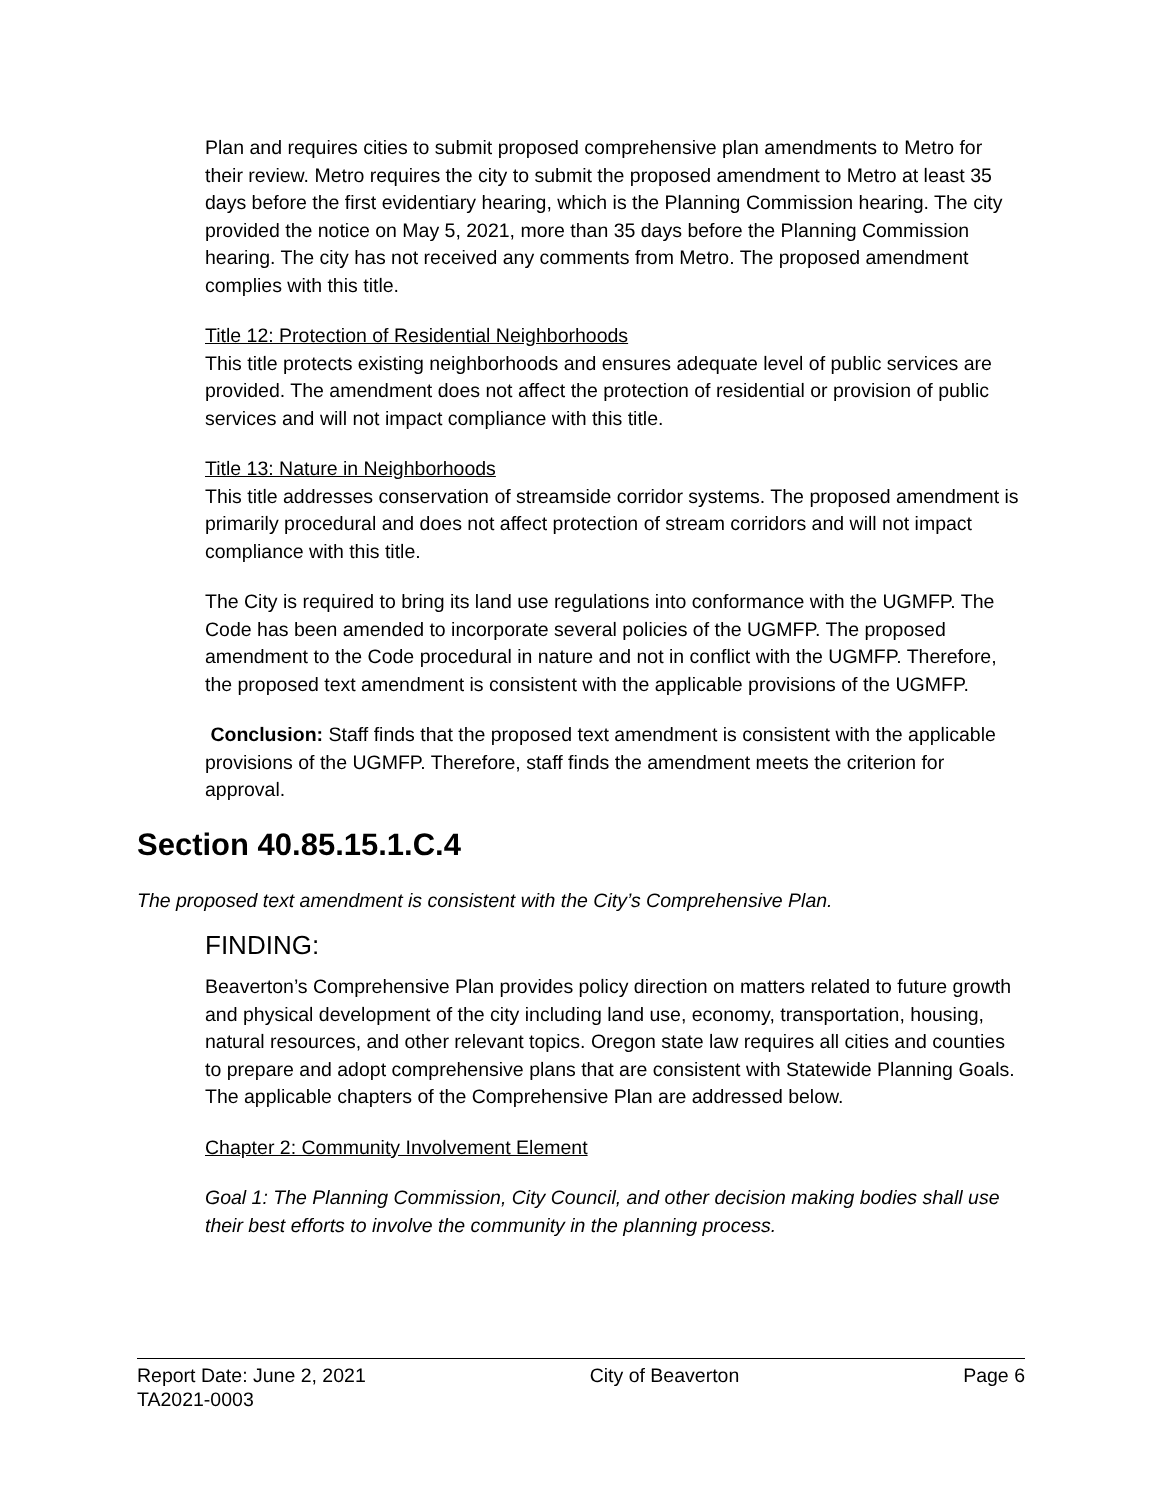Plan and requires cities to submit proposed comprehensive plan amendments to Metro for their review. Metro requires the city to submit the proposed amendment to Metro at least 35 days before the first evidentiary hearing, which is the Planning Commission hearing. The city provided the notice on May 5, 2021, more than 35 days before the Planning Commission hearing. The city has not received any comments from Metro. The proposed amendment complies with this title.
Title 12: Protection of Residential Neighborhoods
This title protects existing neighborhoods and ensures adequate level of public services are provided. The amendment does not affect the protection of residential or provision of public services and will not impact compliance with this title.
Title 13: Nature in Neighborhoods
This title addresses conservation of streamside corridor systems. The proposed amendment is primarily procedural and does not affect protection of stream corridors and will not impact compliance with this title.
The City is required to bring its land use regulations into conformance with the UGMFP. The Code has been amended to incorporate several policies of the UGMFP. The proposed amendment to the Code procedural in nature and not in conflict with the UGMFP. Therefore, the proposed text amendment is consistent with the applicable provisions of the UGMFP.
Conclusion: Staff finds that the proposed text amendment is consistent with the applicable provisions of the UGMFP. Therefore, staff finds the amendment meets the criterion for approval.
Section 40.85.15.1.C.4
The proposed text amendment is consistent with the City’s Comprehensive Plan.
FINDING:
Beaverton’s Comprehensive Plan provides policy direction on matters related to future growth and physical development of the city including land use, economy, transportation, housing, natural resources, and other relevant topics. Oregon state law requires all cities and counties to prepare and adopt comprehensive plans that are consistent with Statewide Planning Goals. The applicable chapters of the Comprehensive Plan are addressed below.
Chapter 2: Community Involvement Element
Goal 1: The Planning Commission, City Council, and other decision making bodies shall use their best efforts to involve the community in the planning process.
Report Date: June 2, 2021 City of Beaverton Page 6
TA2021-0003